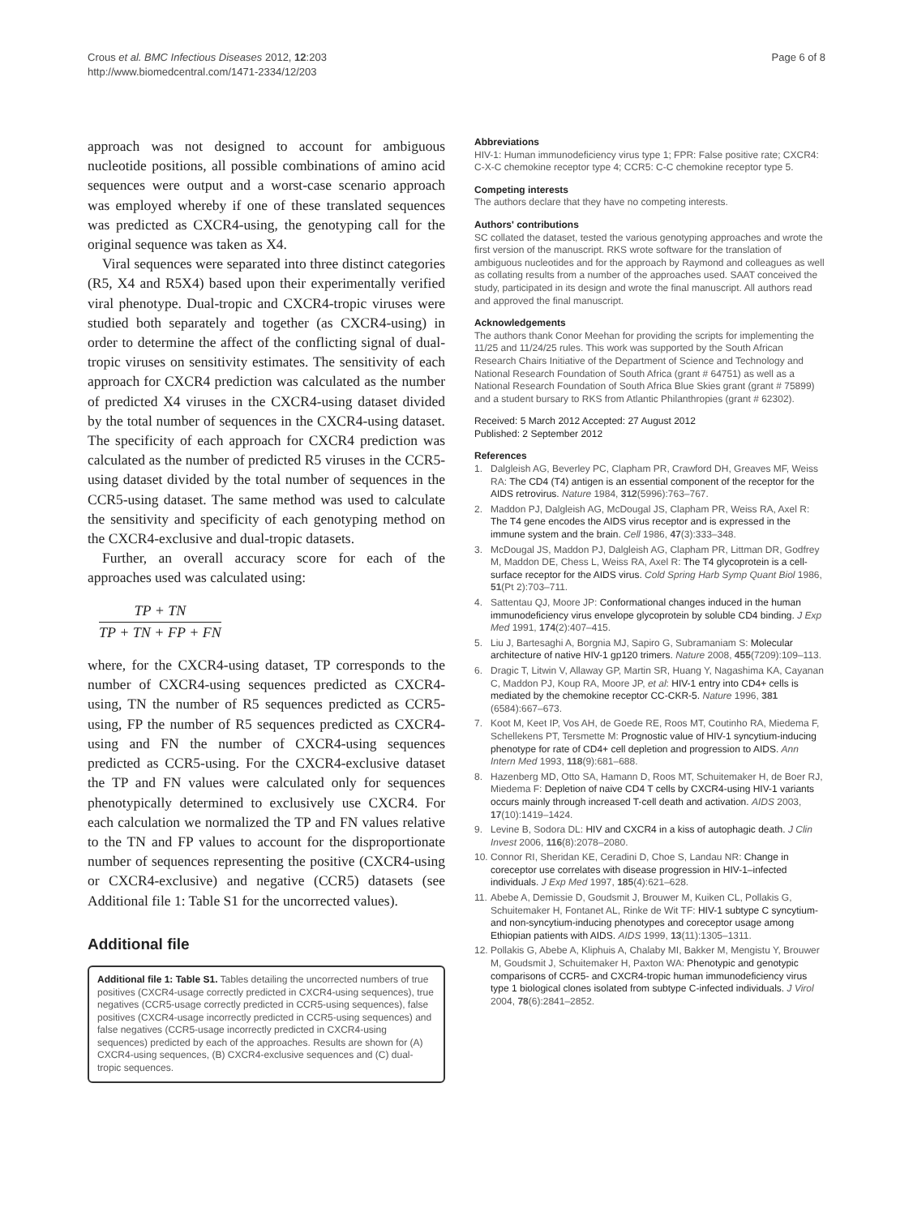Crous et al. BMC Infectious Diseases 2012, 12:203
http://www.biomedcentral.com/1471-2334/12/203
Page 6 of 8
approach was not designed to account for ambiguous nucleotide positions, all possible combinations of amino acid sequences were output and a worst-case scenario approach was employed whereby if one of these translated sequences was predicted as CXCR4-using, the genotyping call for the original sequence was taken as X4.
Viral sequences were separated into three distinct categories (R5, X4 and R5X4) based upon their experimentally verified viral phenotype. Dual-tropic and CXCR4-tropic viruses were studied both separately and together (as CXCR4-using) in order to determine the affect of the conflicting signal of dual-tropic viruses on sensitivity estimates. The sensitivity of each approach for CXCR4 prediction was calculated as the number of predicted X4 viruses in the CXCR4-using dataset divided by the total number of sequences in the CXCR4-using dataset. The specificity of each approach for CXCR4 prediction was calculated as the number of predicted R5 viruses in the CCR5-using dataset divided by the total number of sequences in the CCR5-using dataset. The same method was used to calculate the sensitivity and specificity of each genotyping method on the CXCR4-exclusive and dual-tropic datasets.
Further, an overall accuracy score for each of the approaches used was calculated using:
TP + TN
TP + TN + FP + FN
where, for the CXCR4-using dataset, TP corresponds to the number of CXCR4-using sequences predicted as CXCR4-using, TN the number of R5 sequences predicted as CCR5-using, FP the number of R5 sequences predicted as CXCR4-using and FN the number of CXCR4-using sequences predicted as CCR5-using. For the CXCR4-exclusive dataset the TP and FN values were calculated only for sequences phenotypically determined to exclusively use CXCR4. For each calculation we normalized the TP and FN values relative to the TN and FP values to account for the disproportionate number of sequences representing the positive (CXCR4-using or CXCR4-exclusive) and negative (CCR5) datasets (see Additional file 1: Table S1 for the uncorrected values).
Additional file
Additional file 1: Table S1. Tables detailing the uncorrected numbers of true positives (CXCR4-usage correctly predicted in CXCR4-using sequences), true negatives (CCR5-usage correctly predicted in CCR5-using sequences), false positives (CXCR4-usage incorrectly predicted in CCR5-using sequences) and false negatives (CCR5-usage incorrectly predicted in CXCR4-using sequences) predicted by each of the approaches. Results are shown for (A) CXCR4-using sequences, (B) CXCR4-exclusive sequences and (C) dual-tropic sequences.
Abbreviations
HIV-1: Human immunodeficiency virus type 1; FPR: False positive rate; CXCR4: C-X-C chemokine receptor type 4; CCR5: C-C chemokine receptor type 5.
Competing interests
The authors declare that they have no competing interests.
Authors' contributions
SC collated the dataset, tested the various genotyping approaches and wrote the first version of the manuscript. RKS wrote software for the translation of ambiguous nucleotides and for the approach by Raymond and colleagues as well as collating results from a number of the approaches used. SAAT conceived the study, participated in its design and wrote the final manuscript. All authors read and approved the final manuscript.
Acknowledgements
The authors thank Conor Meehan for providing the scripts for implementing the 11/25 and 11/24/25 rules. This work was supported by the South African Research Chairs Initiative of the Department of Science and Technology and National Research Foundation of South Africa (grant # 64751) as well as a National Research Foundation of South Africa Blue Skies grant (grant # 75899) and a student bursary to RKS from Atlantic Philanthropies (grant # 62302).
Received: 5 March 2012 Accepted: 27 August 2012
Published: 2 September 2012
References
1. Dalgleish AG, Beverley PC, Clapham PR, Crawford DH, Greaves MF, Weiss RA: The CD4 (T4) antigen is an essential component of the receptor for the AIDS retrovirus. Nature 1984, 312(5996):763–767.
2. Maddon PJ, Dalgleish AG, McDougal JS, Clapham PR, Weiss RA, Axel R: The T4 gene encodes the AIDS virus receptor and is expressed in the immune system and the brain. Cell 1986, 47(3):333–348.
3. McDougal JS, Maddon PJ, Dalgleish AG, Clapham PR, Littman DR, Godfrey M, Maddon DE, Chess L, Weiss RA, Axel R: The T4 glycoprotein is a cell-surface receptor for the AIDS virus. Cold Spring Harb Symp Quant Biol 1986, 51(Pt 2):703–711.
4. Sattentau QJ, Moore JP: Conformational changes induced in the human immunodeficiency virus envelope glycoprotein by soluble CD4 binding. J Exp Med 1991, 174(2):407–415.
5. Liu J, Bartesaghi A, Borgnia MJ, Sapiro G, Subramaniam S: Molecular architecture of native HIV-1 gp120 trimers. Nature 2008, 455(7209):109–113.
6. Dragic T, Litwin V, Allaway GP, Martin SR, Huang Y, Nagashima KA, Cayanan C, Maddon PJ, Koup RA, Moore JP, et al: HIV-1 entry into CD4+ cells is mediated by the chemokine receptor CC-CKR-5. Nature 1996, 381 (6584):667–673.
7. Koot M, Keet IP, Vos AH, de Goede RE, Roos MT, Coutinho RA, Miedema F, Schellekens PT, Tersmette M: Prognostic value of HIV-1 syncytium-inducing phenotype for rate of CD4+ cell depletion and progression to AIDS. Ann Intern Med 1993, 118(9):681–688.
8. Hazenberg MD, Otto SA, Hamann D, Roos MT, Schuitemaker H, de Boer RJ, Miedema F: Depletion of naive CD4 T cells by CXCR4-using HIV-1 variants occurs mainly through increased T-cell death and activation. AIDS 2003, 17(10):1419–1424.
9. Levine B, Sodora DL: HIV and CXCR4 in a kiss of autophagic death. J Clin Invest 2006, 116(8):2078–2080.
10. Connor RI, Sheridan KE, Ceradini D, Choe S, Landau NR: Change in coreceptor use correlates with disease progression in HIV-1–infected individuals. J Exp Med 1997, 185(4):621–628.
11. Abebe A, Demissie D, Goudsmit J, Brouwer M, Kuiken CL, Pollakis G, Schuitemaker H, Fontanet AL, Rinke de Wit TF: HIV-1 subtype C syncytium- and non-syncytium-inducing phenotypes and coreceptor usage among Ethiopian patients with AIDS. AIDS 1999, 13(11):1305–1311.
12. Pollakis G, Abebe A, Kliphuis A, Chalaby MI, Bakker M, Mengistu Y, Brouwer M, Goudsmit J, Schuitemaker H, Paxton WA: Phenotypic and genotypic comparisons of CCR5- and CXCR4-tropic human immunodeficiency virus type 1 biological clones isolated from subtype C-infected individuals. J Virol 2004, 78(6):2841–2852.